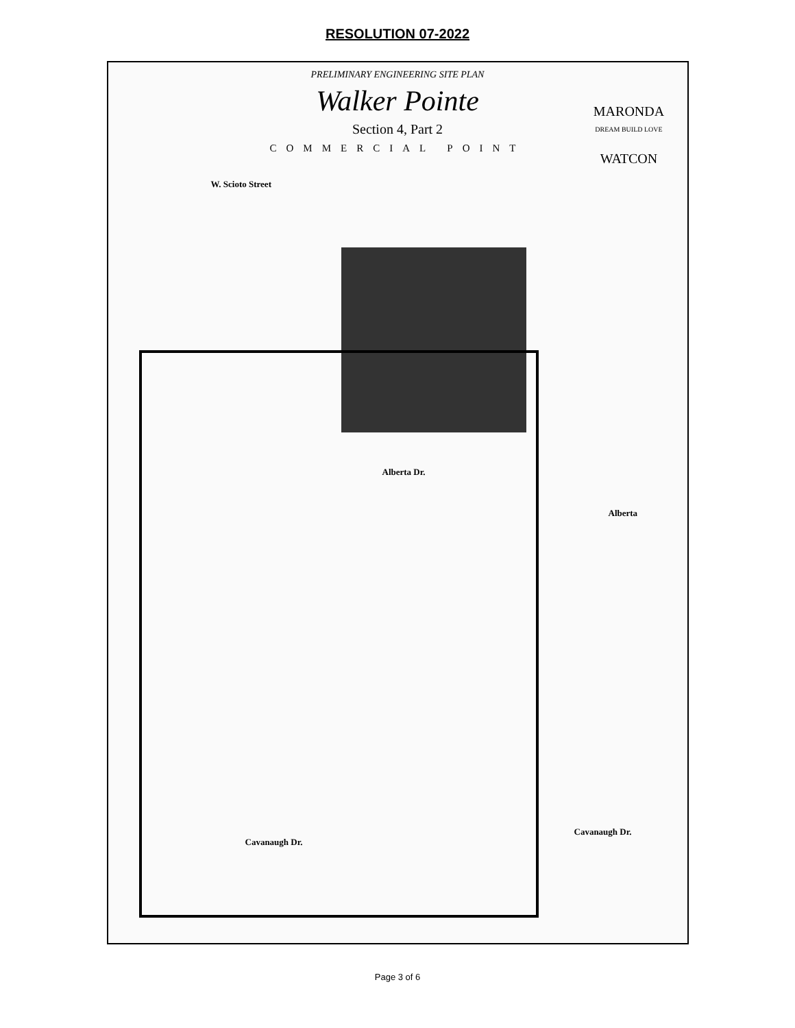RESOLUTION 07-2022
PRELIMINARY ENGINEERING SITE PLAN
Walker Pointe
Section 4, Part 2
COMMERCIAL POINT
MARONDA
DREAM BUILD LOVE
WATCON
W. Scioto Street
Alberta Dr.
Alberta
Cavanaugh Dr.
Cavanaugh Dr.
Page 3 of 6